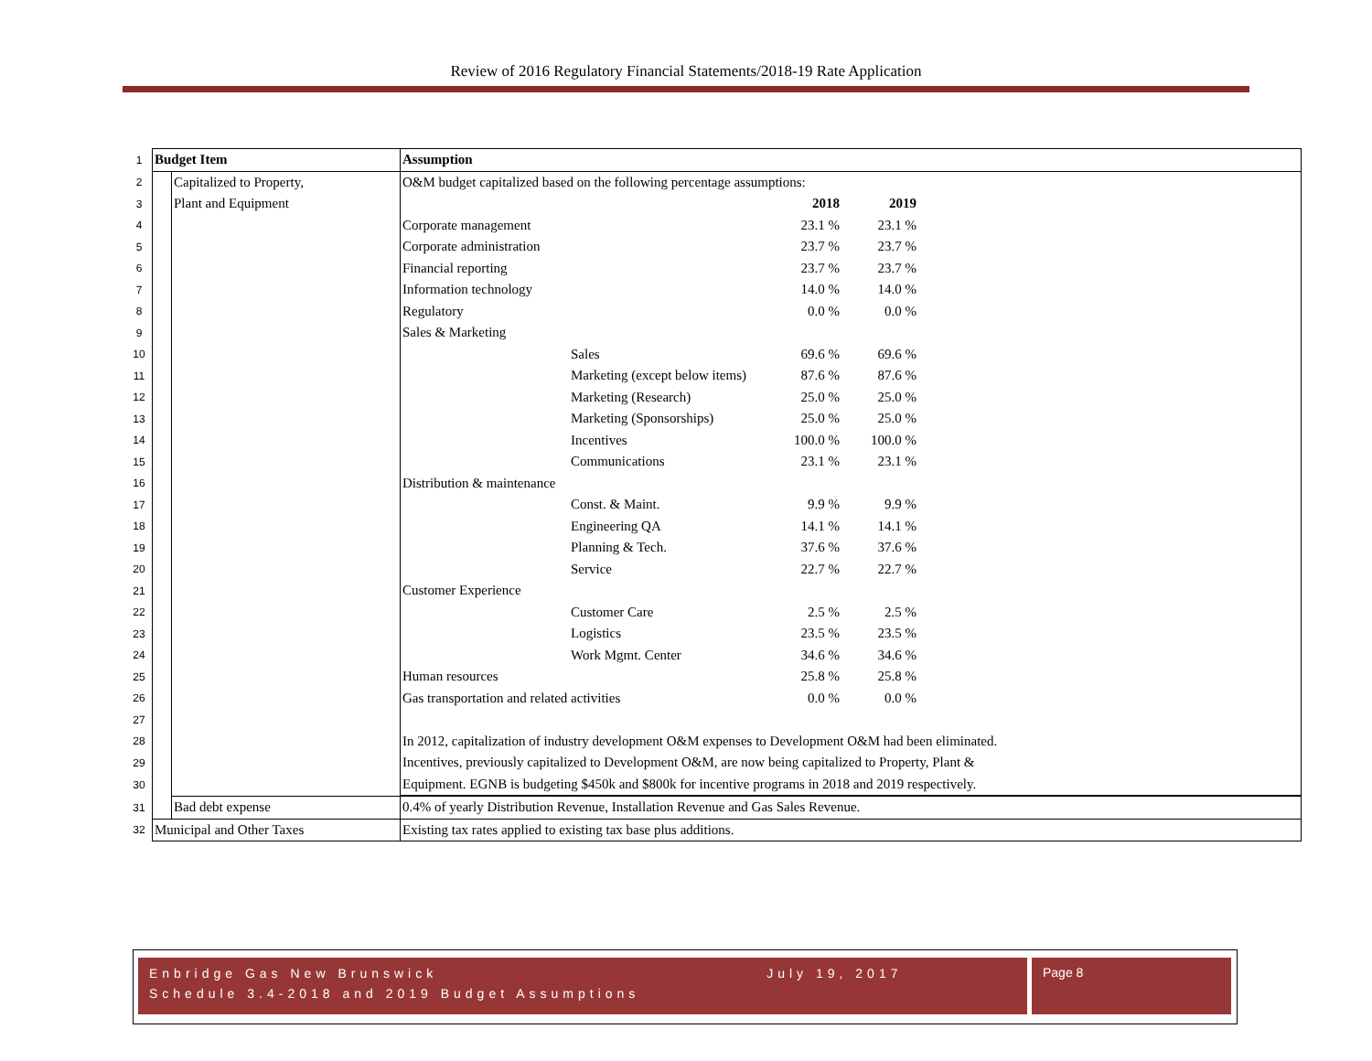Review of 2016 Regulatory Financial Statements/2018-19 Rate Application
| 1 | Budget Item | | Assumption | | | | |
| 2 | | Capitalized to Property, | O&M budget capitalized based on the following percentage assumptions: | | | | |
| 3 | | Plant and Equipment | | | 2018 | 2019 | |
| 4 | | | Corporate management | | 23.1 % | 23.1 % | |
| 5 | | | Corporate administration | | 23.7 % | 23.7 % | |
| 6 | | | Financial reporting | | 23.7 % | 23.7 % | |
| 7 | | | Information technology | | 14.0 % | 14.0 % | |
| 8 | | | Regulatory | | 0.0 % | 0.0 % | |
| 9 | | | Sales & Marketing | | | | |
| 10 | | | | Sales | 69.6 % | 69.6 % | |
| 11 | | | | Marketing (except below items) | 87.6 % | 87.6 % | |
| 12 | | | | Marketing (Research) | 25.0 % | 25.0 % | |
| 13 | | | | Marketing (Sponsorships) | 25.0 % | 25.0 % | |
| 14 | | | | Incentives | 100.0 % | 100.0 % | |
| 15 | | | | Communications | 23.1 % | 23.1 % | |
| 16 | | | Distribution & maintenance | | | | |
| 17 | | | | Const. & Maint. | 9.9 % | 9.9 % | |
| 18 | | | | Engineering QA | 14.1 % | 14.1 % | |
| 19 | | | | Planning & Tech. | 37.6 % | 37.6 % | |
| 20 | | | | Service | 22.7 % | 22.7 % | |
| 21 | | | Customer Experience | | | | |
| 22 | | | | Customer Care | 2.5 % | 2.5 % | |
| 23 | | | | Logistics | 23.5 % | 23.5 % | |
| 24 | | | | Work Mgmt. Center | 34.6 % | 34.6 % | |
| 25 | | | Human resources | | 25.8 % | 25.8 % | |
| 26 | | | Gas transportation and related activities | | 0.0 % | 0.0 % | |
| 27 | | | | | | | |
| 28 | | | In 2012, capitalization of industry development O&M expenses to Development O&M had been eliminated. | | | | |
| 29 | | | Incentives, previously capitalized to Development O&M, are now being capitalized to Property, Plant & | | | | |
| 30 | | | Equipment. EGNB is budgeting $450k and $800k for incentive programs in 2018 and 2019 respectively. | | | | |
| 31 | | Bad debt expense | 0.4% of yearly Distribution Revenue, Installation Revenue and Gas Sales Revenue. | | | | |
| 32 | Municipal and Other Taxes | | Existing tax rates applied to existing tax base plus additions. | | | | |
Enbridge Gas New Brunswick July 19, 2017
Schedule 3.4-2018 and 2019 Budget Assumptions
Page 8